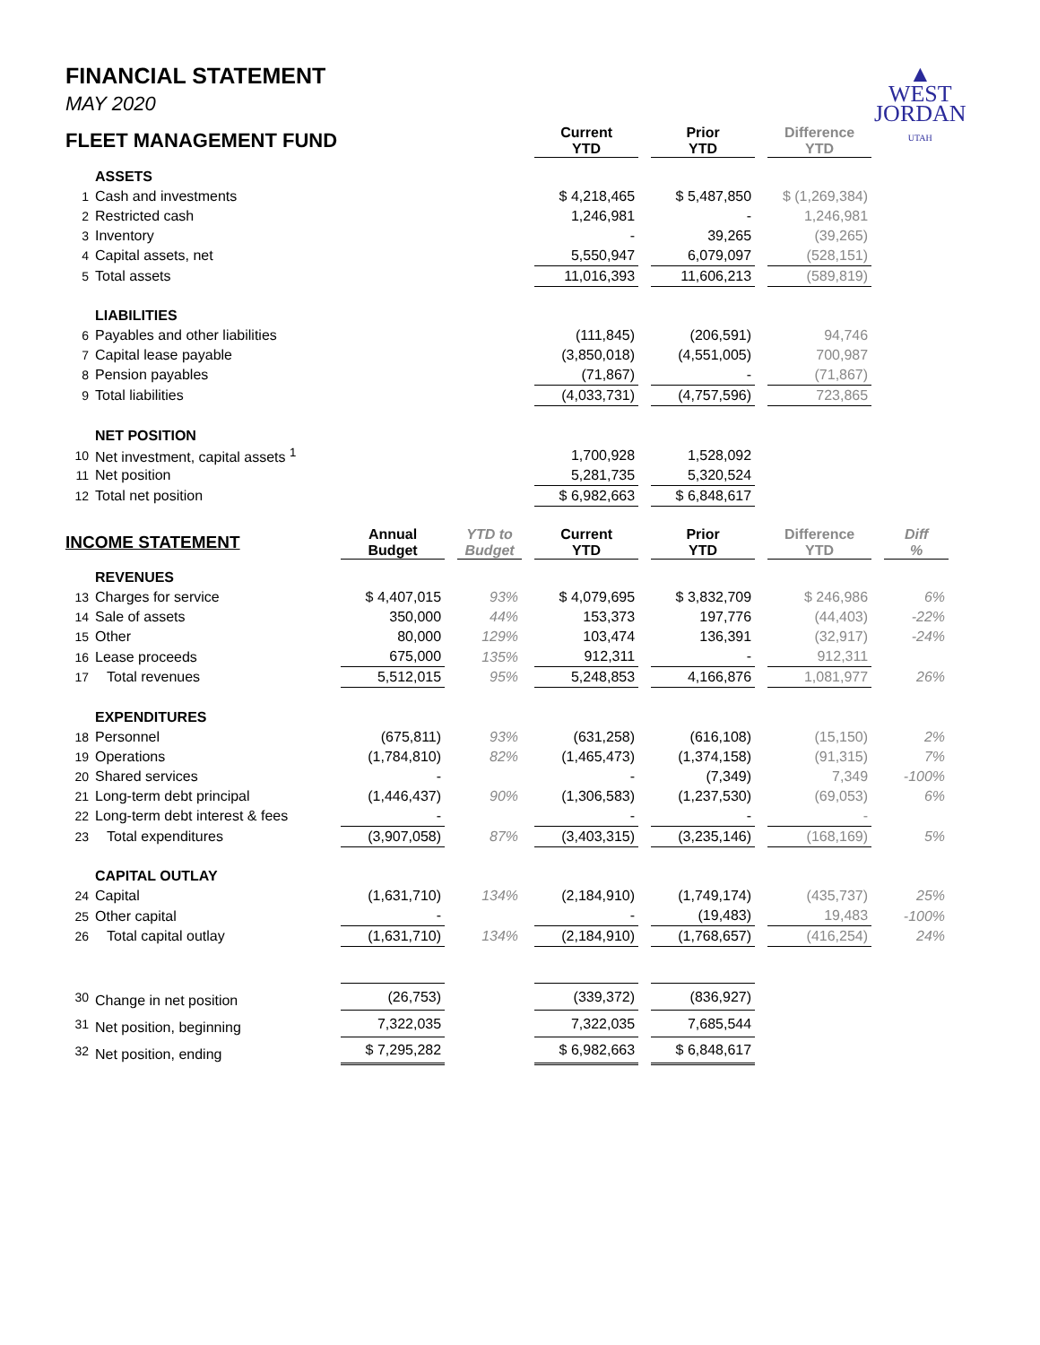▲
WEST
JORDAN
UTAH
FINANCIAL STATEMENT
MAY 2020
| FLEET MANAGEMENT FUND | | | | | | Current YTD | | Prior YTD | | Difference YTD | | |
| | ASSETS | | | | | | | | | | | |
| 1 | Cash and investments | | | | | $ 4,218,465 | | $ 5,487,850 | | $ (1,269,384) | | |
| 2 | Restricted cash | | | | | 1,246,981 | | - | | 1,246,981 | | |
| 3 | Inventory | | | | | - | | 39,265 | | (39,265) | | |
| 4 | Capital assets, net | | | | | 5,550,947 | | 6,079,097 | | (528,151) | | |
| 5 | Total assets | | | | | 11,016,393 | | 11,606,213 | | (589,819) | | |
| | LIABILITIES | | | | | | | | | | | |
| 6 | Payables and other liabilities | | | | | (111,845) | | (206,591) | | 94,746 | | |
| 7 | Capital lease payable | | | | | (3,850,018) | | (4,551,005) | | 700,987 | | |
| 8 | Pension payables | | | | | (71,867) | | - | | (71,867) | | |
| 9 | Total liabilities | | | | | (4,033,731) | | (4,757,596) | | 723,865 | | |
| | NET POSITION | | | | | | | | | | | |
| 10 | Net investment, capital assets <sup>1</sup> | | | | | 1,700,928 | | 1,528,092 | | | | |
| 11 | Net position | | | | | 5,281,735 | | 5,320,524 | | | | |
| 12 | Total net position | | | | | $ 6,982,663 | | $ 6,848,617 | | | | |
| INCOME STATEMENT | | Annual Budget | | YTD to Budget | | Current YTD | | Prior YTD | | Difference YTD | | Diff % |
| | REVENUES | | | | | | | | | | | |
| 13 | Charges for service | $ 4,407,015 | | 93% | | $ 4,079,695 | | $ 3,832,709 | | $ 246,986 | | 6% |
| 14 | Sale of assets | 350,000 | | 44% | | 153,373 | | 197,776 | | (44,403) | | -22% |
| 15 | Other | 80,000 | | 129% | | 103,474 | | 136,391 | | (32,917) | | -24% |
| 16 | Lease proceeds | 675,000 | | 135% | | 912,311 | | - | | 912,311 | | |
| 17 | Total revenues | 5,512,015 | | 95% | | 5,248,853 | | 4,166,876 | | 1,081,977 | | 26% |
| | EXPENDITURES | | | | | | | | | | | |
| 18 | Personnel | (675,811) | | 93% | | (631,258) | | (616,108) | | (15,150) | | 2% |
| 19 | Operations | (1,784,810) | | 82% | | (1,465,473) | | (1,374,158) | | (91,315) | | 7% |
| 20 | Shared services | - | | | | - | | (7,349) | | 7,349 | | -100% |
| 21 | Long-term debt principal | (1,446,437) | | 90% | | (1,306,583) | | (1,237,530) | | (69,053) | | 6% |
| 22 | Long-term debt interest & fees | - | | | | - | | - | | - | | |
| 23 | Total expenditures | (3,907,058) | | 87% | | (3,403,315) | | (3,235,146) | | (168,169) | | 5% |
| | CAPITAL OUTLAY | | | | | | | | | | | |
| 24 | Capital | (1,631,710) | | 134% | | (2,184,910) | | (1,749,174) | | (435,737) | | 25% |
| 25 | Other capital | - | | | | - | | (19,483) | | 19,483 | | -100% |
| 26 | Total capital outlay | (1,631,710) | | 134% | | (2,184,910) | | (1,768,657) | | (416,254) | | 24% |
| 30 | Change in net position | (26,753) | | | | (339,372) | | (836,927) | | | | |
| 31 | Net position, beginning | 7,322,035 | | | | 7,322,035 | | 7,685,544 | | | | |
| 32 | Net position, ending | $ 7,295,282 | | | | $ 6,982,663 | | $ 6,848,617 | | | | |